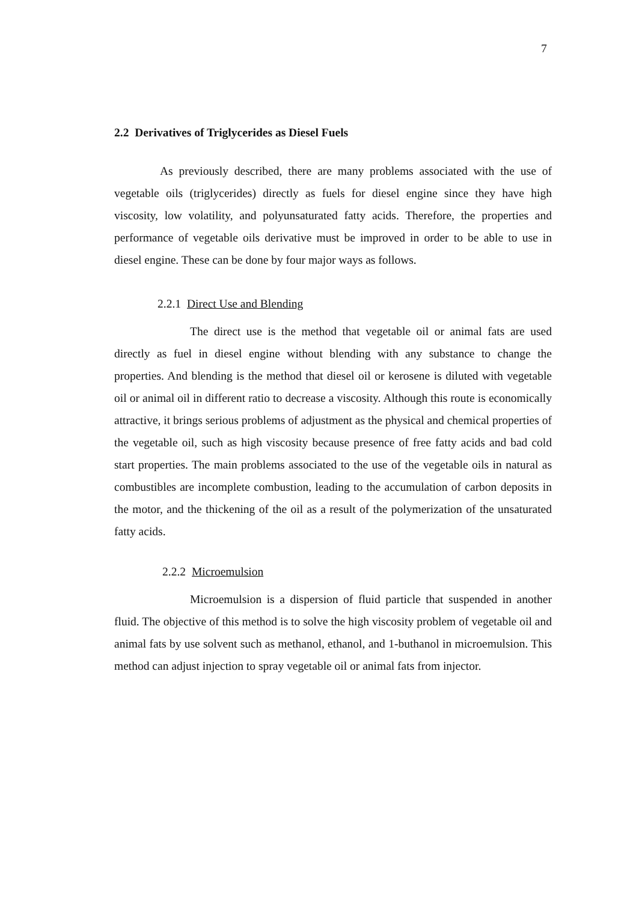7
2.2 Derivatives of Triglycerides as Diesel Fuels
As previously described, there are many problems associated with the use of vegetable oils (triglycerides) directly as fuels for diesel engine since they have high viscosity, low volatility, and polyunsaturated fatty acids. Therefore, the properties and performance of vegetable oils derivative must be improved in order to be able to use in diesel engine. These can be done by four major ways as follows.
2.2.1 Direct Use and Blending
The direct use is the method that vegetable oil or animal fats are used directly as fuel in diesel engine without blending with any substance to change the properties. And blending is the method that diesel oil or kerosene is diluted with vegetable oil or animal oil in different ratio to decrease a viscosity. Although this route is economically attractive, it brings serious problems of adjustment as the physical and chemical properties of the vegetable oil, such as high viscosity because presence of free fatty acids and bad cold start properties. The main problems associated to the use of the vegetable oils in natural as combustibles are incomplete combustion, leading to the accumulation of carbon deposits in the motor, and the thickening of the oil as a result of the polymerization of the unsaturated fatty acids.
2.2.2 Microemulsion
Microemulsion is a dispersion of fluid particle that suspended in another fluid. The objective of this method is to solve the high viscosity problem of vegetable oil and animal fats by use solvent such as methanol, ethanol, and 1-buthanol in microemulsion. This method can adjust injection to spray vegetable oil or animal fats from injector.